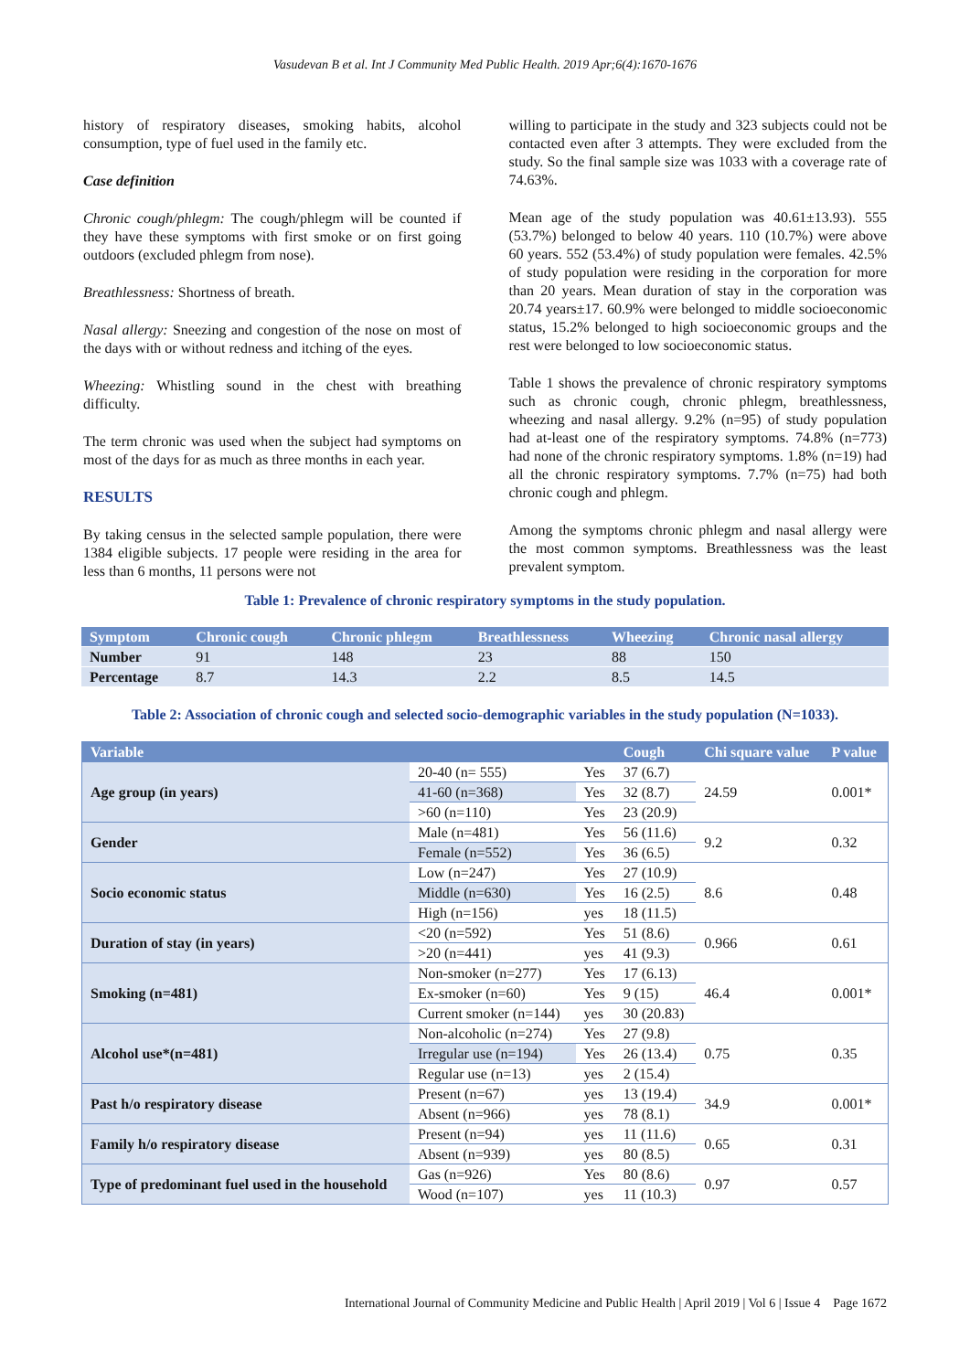Vasudevan B et al. Int J Community Med Public Health. 2019 Apr;6(4):1670-1676
history of respiratory diseases, smoking habits, alcohol consumption, type of fuel used in the family etc.
Case definition
Chronic cough/phlegm: The cough/phlegm will be counted if they have these symptoms with first smoke or on first going outdoors (excluded phlegm from nose).
Breathlessness: Shortness of breath.
Nasal allergy: Sneezing and congestion of the nose on most of the days with or without redness and itching of the eyes.
Wheezing: Whistling sound in the chest with breathing difficulty.
The term chronic was used when the subject had symptoms on most of the days for as much as three months in each year.
RESULTS
By taking census in the selected sample population, there were 1384 eligible subjects. 17 people were residing in the area for less than 6 months, 11 persons were not
willing to participate in the study and 323 subjects could not be contacted even after 3 attempts. They were excluded from the study. So the final sample size was 1033 with a coverage rate of 74.63%.
Mean age of the study population was 40.61±13.93). 555 (53.7%) belonged to below 40 years. 110 (10.7%) were above 60 years. 552 (53.4%) of study population were females. 42.5% of study population were residing in the corporation for more than 20 years. Mean duration of stay in the corporation was 20.74 years±17. 60.9% were belonged to middle socioeconomic status, 15.2% belonged to high socioeconomic groups and the rest were belonged to low socioeconomic status.
Table 1 shows the prevalence of chronic respiratory symptoms such as chronic cough, chronic phlegm, breathlessness, wheezing and nasal allergy. 9.2% (n=95) of study population had at-least one of the respiratory symptoms. 74.8% (n=773) had none of the chronic respiratory symptoms. 1.8% (n=19) had all the chronic respiratory symptoms. 7.7% (n=75) had both chronic cough and phlegm.
Among the symptoms chronic phlegm and nasal allergy were the most common symptoms. Breathlessness was the least prevalent symptom.
Table 1: Prevalence of chronic respiratory symptoms in the study population.
| Symptom | Chronic cough | Chronic phlegm | Breathlessness | Wheezing | Chronic nasal allergy |
| --- | --- | --- | --- | --- | --- |
| Number | 91 | 148 | 23 | 88 | 150 |
| Percentage | 8.7 | 14.3 | 2.2 | 8.5 | 14.5 |
Table 2: Association of chronic cough and selected socio-demographic variables in the study population (N=1033).
| Variable | | | Cough | Chi square value | P value |
| --- | --- | --- | --- | --- | --- |
| Age group (in years) | 20-40 (n= 555) | Yes | 37 (6.7) | 24.59 | 0.001* |
| | 41-60 (n=368) | Yes | 32 (8.7) | | |
| | >60 (n=110) | Yes | 23 (20.9) | | |
| Gender | Male (n=481) | Yes | 56 (11.6) | 9.2 | 0.32 |
| | Female (n=552) | Yes | 36 (6.5) | | |
| Socio economic status | Low (n=247) | Yes | 27 (10.9) | 8.6 | 0.48 |
| | Middle (n=630) | Yes | 16 (2.5) | | |
| | High (n=156) | yes | 18 (11.5) | | |
| Duration of stay (in years) | <20 (n=592) | Yes | 51 (8.6) | 0.966 | 0.61 |
| | >20 (n=441) | yes | 41 (9.3) | | |
| Smoking (n=481) | Non-smoker (n=277) | Yes | 17 (6.13) | 46.4 | 0.001* |
| | Ex-smoker (n=60) | Yes | 9 (15) | | |
| | Current smoker (n=144) | yes | 30 (20.83) | | |
| Alcohol use*(n=481) | Non-alcoholic (n=274) | Yes | 27 (9.8) | 0.75 | 0.35 |
| | Irregular use (n=194) | Yes | 26 (13.4) | | |
| | Regular use (n=13) | yes | 2 (15.4) | | |
| Past h/o respiratory disease | Present (n=67) | yes | 13 (19.4) | 34.9 | 0.001* |
| | Absent (n=966) | yes | 78 (8.1) | | |
| Family h/o respiratory disease | Present (n=94) | yes | 11 (11.6) | 0.65 | 0.31 |
| | Absent (n=939) | yes | 80 (8.5) | | |
| Type of predominant fuel used in the household | Gas (n=926) | Yes | 80 (8.6) | 0.97 | 0.57 |
| | Wood (n=107) | yes | 11 (10.3) | | |
International Journal of Community Medicine and Public Health | April 2019 | Vol 6 | Issue 4 Page 1672